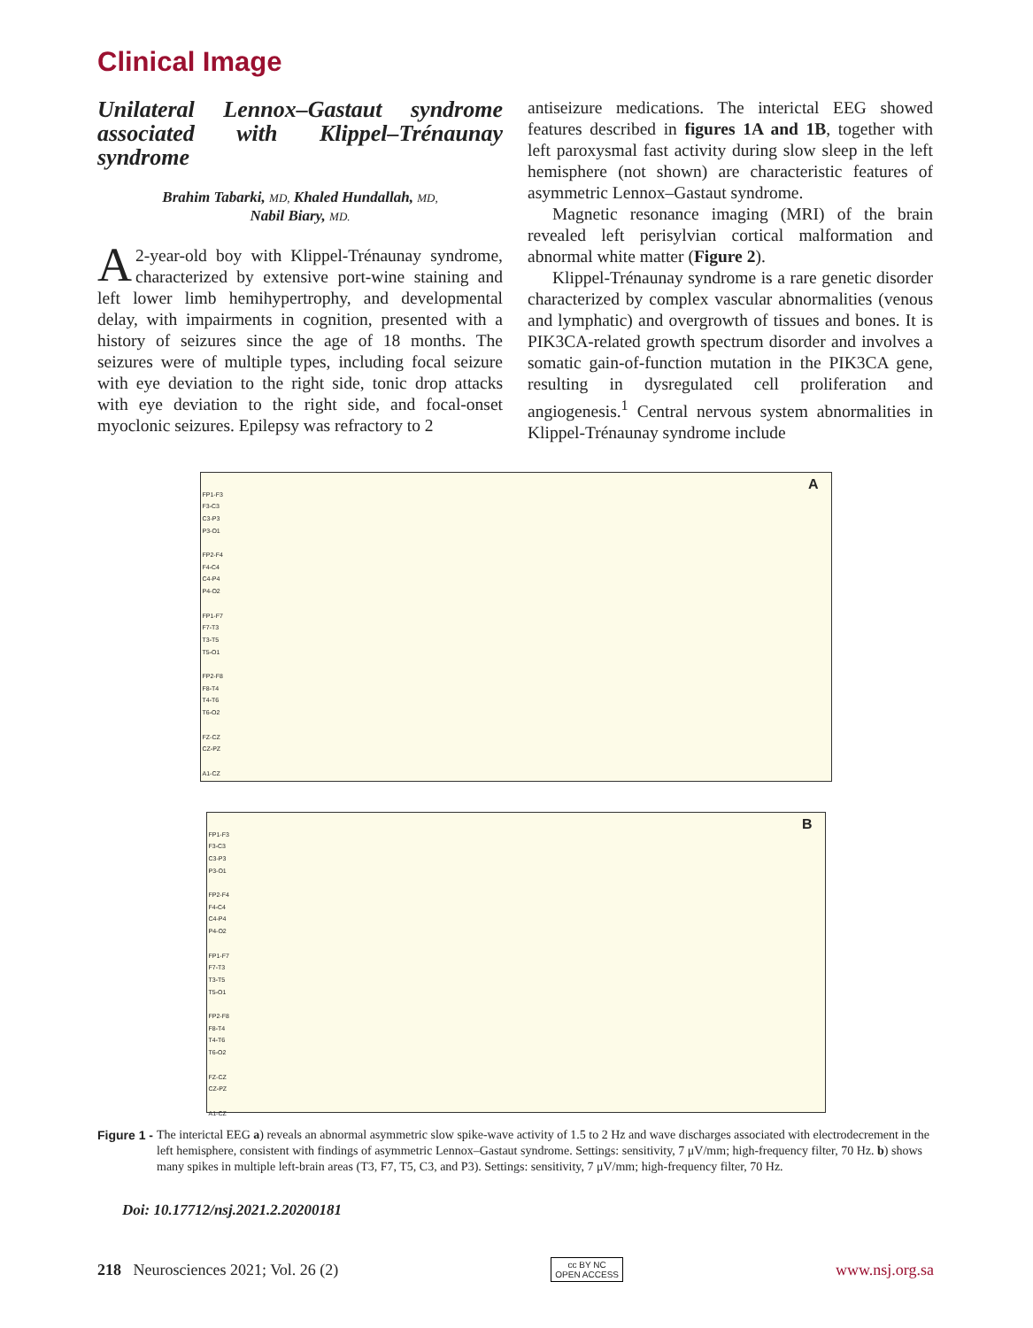Clinical Image
Unilateral Lennox–Gastaut syndrome associated with Klippel–Trénaunay syndrome
Brahim Tabarki, MD, Khaled Hundallah, MD,
Nabil Biary, MD.
A 2-year-old boy with Klippel-Trénaunay syndrome, characterized by extensive port-wine staining and left lower limb hemihypertrophy, and developmental delay, with impairments in cognition, presented with a history of seizures since the age of 18 months. The seizures were of multiple types, including focal seizure with eye deviation to the right side, tonic drop attacks with eye deviation to the right side, and focal-onset myoclonic seizures. Epilepsy was refractory to 2
antiseizure medications. The interictal EEG showed features described in figures 1A and 1B, together with left paroxysmal fast activity during slow sleep in the left hemisphere (not shown) are characteristic features of asymmetric Lennox–Gastaut syndrome.
Magnetic resonance imaging (MRI) of the brain revealed left perisylvian cortical malformation and abnormal white matter (Figure 2).
Klippel-Trénaunay syndrome is a rare genetic disorder characterized by complex vascular abnormalities (venous and lymphatic) and overgrowth of tissues and bones. It is PIK3CA-related growth spectrum disorder and involves a somatic gain-of-function mutation in the PIK3CA gene, resulting in dysregulated cell proliferation and angiogenesis.<sup>1</sup> Central nervous system abnormalities in Klippel-Trénaunay syndrome include
A
FP1-F3
F3-C3
C3-P3
P3-O1
FP2-F4
F4-C4
C4-P4
P4-O2
FP1-F7
F7-T3
T3-T5
T5-O1
FP2-F8
F8-T4
T4-T6
T6-O2
FZ-CZ
CZ-PZ
A1-CZ
B
FP1-F3
F3-C3
C3-P3
P3-O1
FP2-F4
F4-C4
C4-P4
P4-O2
FP1-F7
F7-T3
T3-T5
T5-O1
FP2-F8
F8-T4
T4-T6
T6-O2
FZ-CZ
CZ-PZ
A1-CZ
Figure 1 - The interictal EEG a) reveals an abnormal asymmetric slow spike-wave activity of 1.5 to 2 Hz and wave discharges associated with electrodecrement in the left hemisphere, consistent with findings of asymmetric Lennox–Gastaut syndrome. Settings: sensitivity, 7 μV/mm; high-frequency filter, 70 Hz. b) shows many spikes in multiple left-brain areas (T3, F7, T5, C3, and P3). Settings: sensitivity, 7 μV/mm; high-frequency filter, 70 Hz.
Doi: 10.17712/nsj.2021.2.20200181
218 Neurosciences 2021; Vol. 26 (2) cc BY NC
OPEN ACCESS www.nsj.org.sa